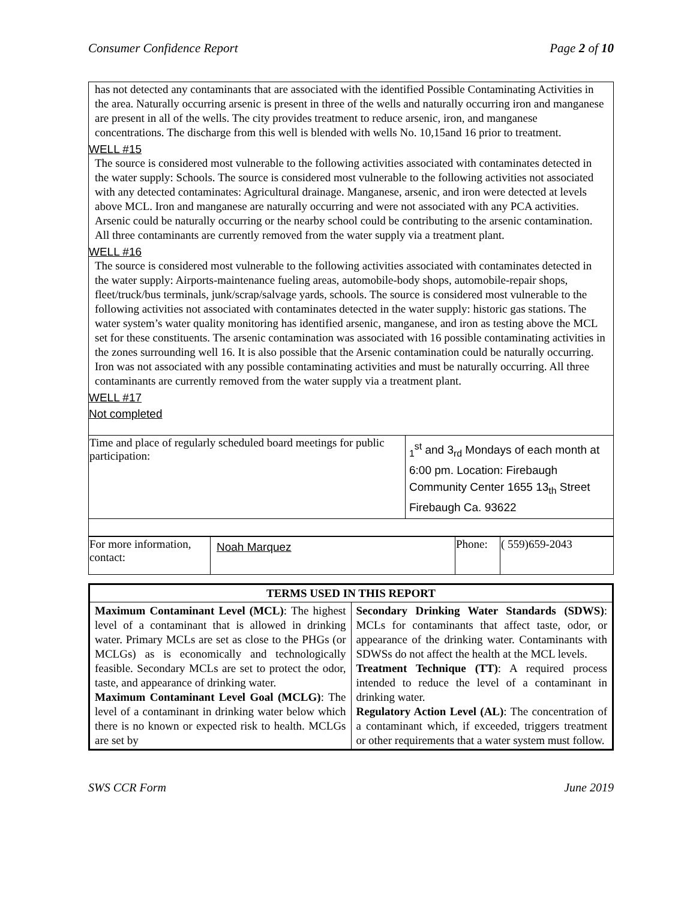Consumer Confidence Report Page 2 of 10
has not detected any contaminants that are associated with the identified Possible Contaminating Activities in the area. Naturally occurring arsenic is present in three of the wells and naturally occurring iron and manganese are present in all of the wells. The city provides treatment to reduce arsenic, iron, and manganese concentrations. The discharge from this well is blended with wells No. 10,15and 16 prior to treatment.
WELL #15
The source is considered most vulnerable to the following activities associated with contaminates detected in the water supply: Schools. The source is considered most vulnerable to the following activities not associated with any detected contaminates: Agricultural drainage. Manganese, arsenic, and iron were detected at levels above MCL. Iron and manganese are naturally occurring and were not associated with any PCA activities. Arsenic could be naturally occurring or the nearby school could be contributing to the arsenic contamination. All three contaminants are currently removed from the water supply via a treatment plant.
WELL #16
The source is considered most vulnerable to the following activities associated with contaminates detected in the water supply: Airports-maintenance fueling areas, automobile-body shops, automobile-repair shops, fleet/truck/bus terminals, junk/scrap/salvage yards, schools. The source is considered most vulnerable to the following activities not associated with contaminates detected in the water supply: historic gas stations. The water system’s water quality monitoring has identified arsenic, manganese, and iron as testing above the MCL set for these constituents. The arsenic contamination was associated with 16 possible contaminating activities in the zones surrounding well 16. It is also possible that the Arsenic contamination could be naturally occurring. Iron was not associated with any possible contaminating activities and must be naturally occurring. All three contaminants are currently removed from the water supply via a treatment plant.
WELL #17
Not completed
| Time and place of regularly scheduled board meetings for public participation: | <sub>1</sub><sup>st</sup> and 3<sub>rd</sub> Mondays of each month at 6:00 pm. Location: Firebaugh Community Center 1655 13<sub>th</sub> Street Firebaugh Ca. 93622 |
| For more information, contact: | Noah Marquez | Phone: | ( 559)659-2043 |
| TERMS USED IN THIS REPORT | |
| Maximum Contaminant Level (MCL) : The highest level of a contaminant that is allowed in drinking water. Primary MCLs are set as close to the PHGs (or MCLGs) as is economically and technologically feasible. Secondary MCLs are set to protect the odor, taste, and appearance of drinking water. Maximum Contaminant Level Goal (MCLG) : The level of a contaminant in drinking water below which there is no known or expected risk to health. MCLGs are set by | Secondary Drinking Water Standards (SDWS) : MCLs for contaminants that affect taste, odor, or appearance of the drinking water. Contaminants with SDWSs do not affect the health at the MCL levels. Treatment Technique (TT) : A required process intended to reduce the level of a contaminant in drinking water. Regulatory Action Level (AL) : The concentration of a contaminant which, if exceeded, triggers treatment or other requirements that a water system must follow. |
SWS CCR Form June 2019